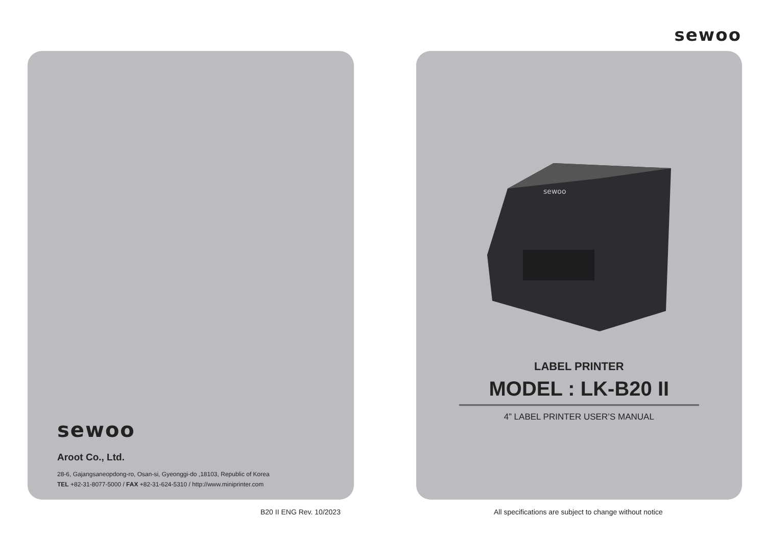sewoo
sewoo
Aroot Co., Ltd.
28-6, Gajangsaneopdong-ro, Osan-si, Gyeonggi-do ,18103, Republic of Korea
TEL +82-31-8077-5000 / FAX +82-31-624-5310 / http://www.miniprinter.com
sewoo
LABEL PRINTER
MODEL : LK-B20 II
4” LABEL PRINTER USER’S MANUAL
B20 II ENG Rev. 10/2023 All specifications are subject to change without notice